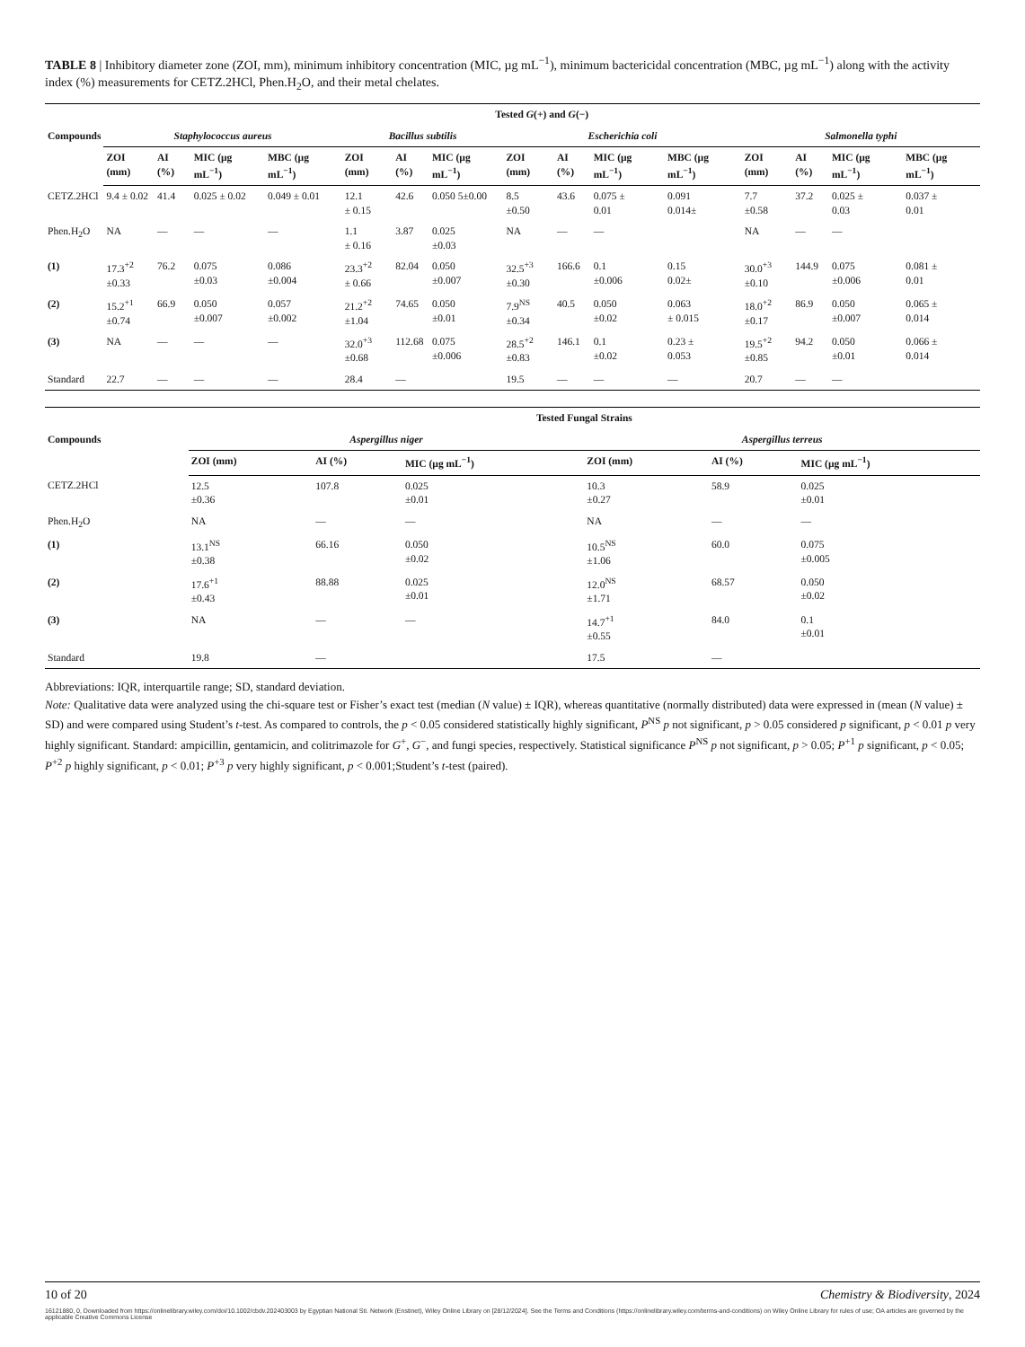TABLE 8 | Inhibitory diameter zone (ZOI, mm), minimum inhibitory concentration (MIC, µg mL<sup>−1</sup>), minimum bactericidal concentration (MBC, µg mL<sup>−1</sup>) along with the activity index (%) measurements for CETZ.2HCl, Phen.H<sub>2</sub>O, and their metal chelates.
| | Tested G (+) and G (−) | | | | | | | | | | | | | | |
| --- | --- | --- | --- | --- | --- | --- | --- | --- | --- | --- | --- | --- | --- | --- | --- |
| Compounds | Staphylococcus aureus | | | | Bacillus subtilis | | | Escherichia coli | | | | Salmonella typhi | | | |
| | ZOI (mm) | AI (%) | MIC (µg mL<sup>−1</sup>) | MBC (µg mL<sup>−1</sup>) | ZOI (mm) | AI (%) | MIC (µg mL<sup>−1</sup>) | ZOI (mm) | AI (%) | MIC (µg mL<sup>−1</sup>) | MBC (µg mL<sup>−1</sup>) | ZOI (mm) | AI (%) | MIC (µg mL<sup>−1</sup>) | MBC (µg mL<sup>−1</sup>) |
| CETZ.2HCl | 9.4 ± 0.02 | 41.4 | 0.025 ± 0.02 | 0.049 ± 0.01 | 12.1 ± 0.15 | 42.6 | 0.050 5±0.00 | 8.5 ±0.50 | 43.6 | 0.075 ± 0.01 | 0.091 0.014± | 7.7 ±0.58 | 37.2 | 0.025 ± 0.03 | 0.037 ± 0.01 |
| Phen.H<sub>2</sub>O | NA | — | — | — | 1.1 ± 0.16 | 3.87 | 0.025 ±0.03 | NA | — | — | | NA | — | — | |
| (1) | 17.3<sup>+2</sup> ±0.33 | 76.2 | 0.075 ±0.03 | 0.086 ±0.004 | 23.3<sup>+2</sup> ± 0.66 | 82.04 | 0.050 ±0.007 | 32.5<sup>+3</sup> ±0.30 | 166.6 | 0.1 ±0.006 | 0.15 0.02± | 30.0<sup>+3</sup> ±0.10 | 144.9 | 0.075 ±0.006 | 0.081 ± 0.01 |
| (2) | 15.2<sup>+1</sup> ±0.74 | 66.9 | 0.050 ±0.007 | 0.057 ±0.002 | 21.2<sup>+2</sup> ±1.04 | 74.65 | 0.050 ±0.01 | 7.9<sup>NS</sup> ±0.34 | 40.5 | 0.050 ±0.02 | 0.063 ± 0.015 | 18.0<sup>+2</sup> ±0.17 | 86.9 | 0.050 ±0.007 | 0.065 ± 0.014 |
| (3) | NA | — | — | — | 32.0<sup>+3</sup> ±0.68 | 112.68 | 0.075 ±0.006 | 28.5<sup>+2</sup> ±0.83 | 146.1 | 0.1 ±0.02 | 0.23 ± 0.053 | 19.5<sup>+2</sup> ±0.85 | 94.2 | 0.050 ±0.01 | 0.066 ± 0.014 |
| Standard | 22.7 | — | — | — | 28.4 | — | | 19.5 | — | — | — | 20.7 | — | — | |
| | Tested Fungal Strains | | | | | |
| --- | --- | --- | --- | --- | --- | --- |
| Compounds | Aspergillus niger | | | Aspergillus terreus | | |
| | ZOI (mm) | AI (%) | MIC (µg mL<sup>−1</sup>) | ZOI (mm) | AI (%) | MIC (µg mL<sup>−1</sup>) |
| CETZ.2HCl | 12.5 ±0.36 | 107.8 | 0.025 ±0.01 | 10.3 ±0.27 | 58.9 | 0.025 ±0.01 |
| Phen.H<sub>2</sub>O | NA | — | — | NA | — | — |
| (1) | 13.1<sup>NS</sup> ±0.38 | 66.16 | 0.050 ±0.02 | 10.5<sup>NS</sup> ±1.06 | 60.0 | 0.075 ±0.005 |
| (2) | 17.6<sup>+1</sup> ±0.43 | 88.88 | 0.025 ±0.01 | 12.0<sup>NS</sup> ±1.71 | 68.57 | 0.050 ±0.02 |
| (3) | NA | — | — | 14.7<sup>+1</sup> ±0.55 | 84.0 | 0.1 ±0.01 |
| Standard | 19.8 | — | | 17.5 | — | |
Abbreviations: IQR, interquartile range; SD, standard deviation.
Note: Qualitative data were analyzed using the chi-square test or Fisher’s exact test (median (N value) ± IQR), whereas quantitative (normally distributed) data were expressed in (mean (N value) ± SD) and were compared using Student’s t-test. As compared to controls, the p < 0.05 considered statistically highly significant, P<sup>NS</sup> p not significant, p > 0.05 considered p significant, p < 0.01 p very highly significant. Standard: ampicillin, gentamicin, and colitrimazole for G<sup>+</sup>, G<sup>−</sup>, and fungi species, respectively. Statistical significance P<sup>NS</sup> p not significant, p > 0.05; P<sup>+1</sup> p significant, p < 0.05; P<sup>+2</sup> p highly significant, p < 0.01; P<sup>+3</sup> p very highly significant, p < 0.001;Student’s t-test (paired).
10 of 20 Chemistry & Biodiversity, 2024
16121880, 0, Downloaded from https://onlinelibrary.wiley.com/doi/10.1002/cbdv.202403003 by Egyptian National Sti. Network (Enstinet), Wiley Online Library on [28/12/2024]. See the Terms and Conditions (https://onlinelibrary.wiley.com/terms-and-conditions) on Wiley Online Library for rules of use; OA articles are governed by the applicable Creative Commons License